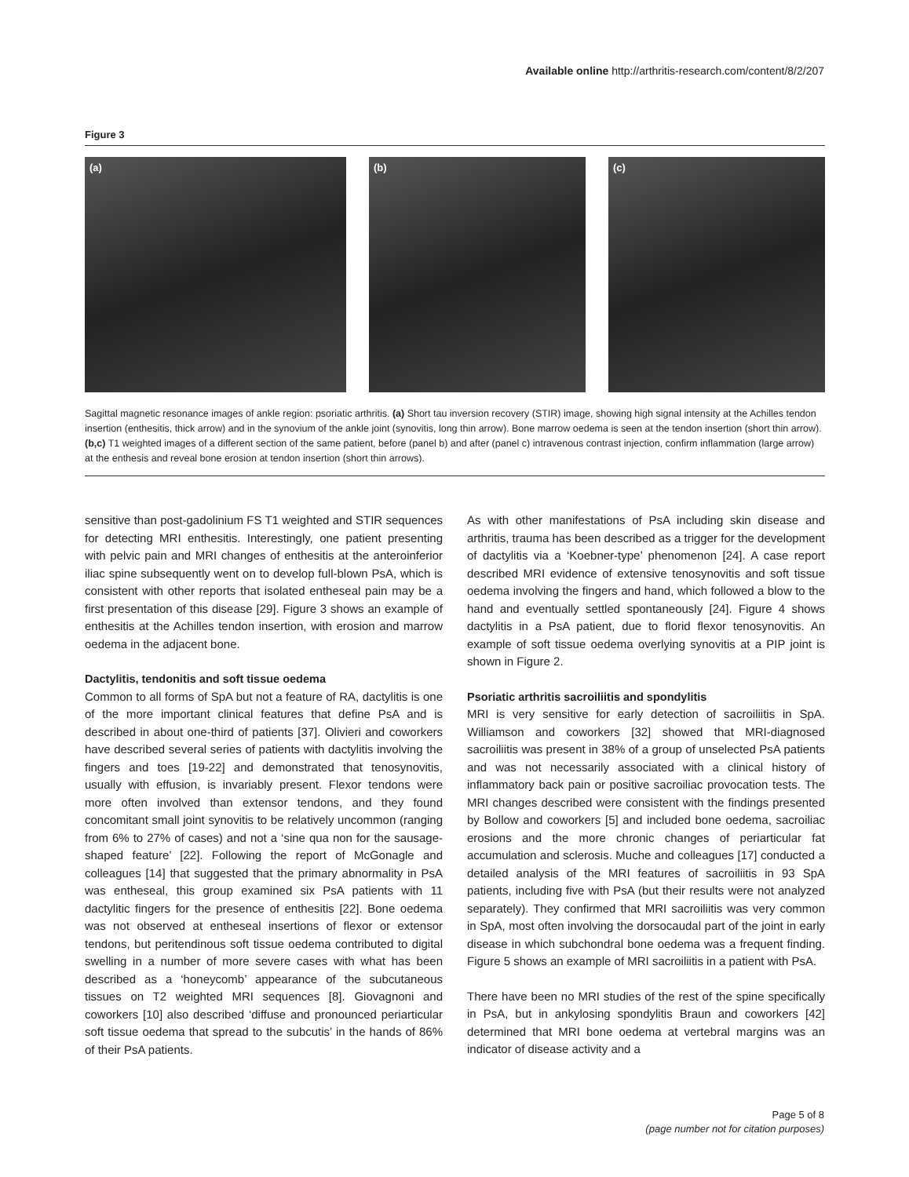Available online http://arthritis-research.com/content/8/2/207
Figure 3
(a) (b) (c)
Sagittal magnetic resonance images of ankle region: psoriatic arthritis. (a) Short tau inversion recovery (STIR) image, showing high signal intensity at the Achilles tendon insertion (enthesitis, thick arrow) and in the synovium of the ankle joint (synovitis, long thin arrow). Bone marrow oedema is seen at the tendon insertion (short thin arrow). (b,c) T1 weighted images of a different section of the same patient, before (panel b) and after (panel c) intravenous contrast injection, confirm inflammation (large arrow) at the enthesis and reveal bone erosion at tendon insertion (short thin arrows).
sensitive than post-gadolinium FS T1 weighted and STIR sequences for detecting MRI enthesitis. Interestingly, one patient presenting with pelvic pain and MRI changes of enthesitis at the anteroinferior iliac spine subsequently went on to develop full-blown PsA, which is consistent with other reports that isolated entheseal pain may be a first presentation of this disease [29]. Figure 3 shows an example of enthesitis at the Achilles tendon insertion, with erosion and marrow oedema in the adjacent bone.
Dactylitis, tendonitis and soft tissue oedema
Common to all forms of SpA but not a feature of RA, dactylitis is one of the more important clinical features that define PsA and is described in about one-third of patients [37]. Olivieri and coworkers have described several series of patients with dactylitis involving the fingers and toes [19-22] and demonstrated that tenosynovitis, usually with effusion, is invariably present. Flexor tendons were more often involved than extensor tendons, and they found concomitant small joint synovitis to be relatively uncommon (ranging from 6% to 27% of cases) and not a ‘sine qua non for the sausage-shaped feature’ [22]. Following the report of McGonagle and colleagues [14] that suggested that the primary abnormality in PsA was entheseal, this group examined six PsA patients with 11 dactylitic fingers for the presence of enthesitis [22]. Bone oedema was not observed at entheseal insertions of flexor or extensor tendons, but peritendinous soft tissue oedema contributed to digital swelling in a number of more severe cases with what has been described as a ‘honeycomb’ appearance of the subcutaneous tissues on T2 weighted MRI sequences [8]. Giovagnoni and coworkers [10] also described ‘diffuse and pronounced periarticular soft tissue oedema that spread to the subcutis’ in the hands of 86% of their PsA patients.
As with other manifestations of PsA including skin disease and arthritis, trauma has been described as a trigger for the development of dactylitis via a ‘Koebner-type’ phenomenon [24]. A case report described MRI evidence of extensive tenosynovitis and soft tissue oedema involving the fingers and hand, which followed a blow to the hand and eventually settled spontaneously [24]. Figure 4 shows dactylitis in a PsA patient, due to florid flexor tenosynovitis. An example of soft tissue oedema overlying synovitis at a PIP joint is shown in Figure 2.
Psoriatic arthritis sacroiliitis and spondylitis
MRI is very sensitive for early detection of sacroiliitis in SpA. Williamson and coworkers [32] showed that MRI-diagnosed sacroiliitis was present in 38% of a group of unselected PsA patients and was not necessarily associated with a clinical history of inflammatory back pain or positive sacroiliac provocation tests. The MRI changes described were consistent with the findings presented by Bollow and coworkers [5] and included bone oedema, sacroiliac erosions and the more chronic changes of periarticular fat accumulation and sclerosis. Muche and colleagues [17] conducted a detailed analysis of the MRI features of sacroiliitis in 93 SpA patients, including five with PsA (but their results were not analyzed separately). They confirmed that MRI sacroiliitis was very common in SpA, most often involving the dorsocaudal part of the joint in early disease in which subchondral bone oedema was a frequent finding. Figure 5 shows an example of MRI sacroiliitis in a patient with PsA.
There have been no MRI studies of the rest of the spine specifically in PsA, but in ankylosing spondylitis Braun and coworkers [42] determined that MRI bone oedema at vertebral margins was an indicator of disease activity and a
Page 5 of 8
(page number not for citation purposes)